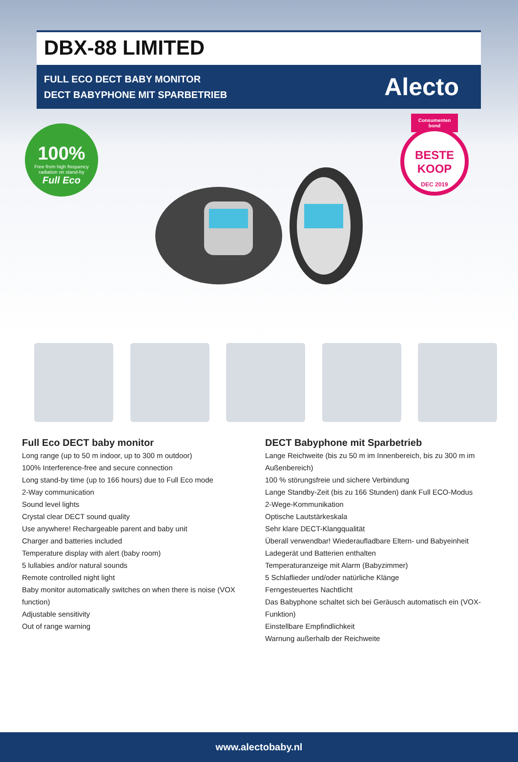DBX-88 LIMITED
FULL ECO DECT BABY MONITOR
DECT BABYPHONE MIT SPARBETRIEB
Alecto
100%
Free from high frequency radiation on stand-by
Full Eco
Consumenten bond
BESTE
KOOP
DEC 2019
Full Eco DECT baby monitor
Long range (up to 50 m indoor, up to 300 m outdoor)
100% Interference-free and secure connection
Long stand-by time (up to 166 hours) due to Full Eco mode
2-Way communication
Sound level lights
Crystal clear DECT sound quality
Use anywhere! Rechargeable parent and baby unit
Charger and batteries included
Temperature display with alert (baby room)
5 lullabies and/or natural sounds
Remote controlled night light
Baby monitor automatically switches on when there is noise (VOX function)
Adjustable sensitivity
Out of range warning
DECT Babyphone mit Sparbetrieb
Lange Reichweite (bis zu 50 m im Innenbereich, bis zu 300 m im Außenbereich)
100 % störungsfreie und sichere Verbindung
Lange Standby-Zeit (bis zu 166 Stunden) dank Full ECO-Modus
2-Wege-Kommunikation
Optische Lautstärkeskala
Sehr klare DECT-Klangqualität
Überall verwendbar! Wiederaufladbare Eltern- und Babyeinheit
Ladegerät und Batterien enthalten
Temperaturanzeige mit Alarm (Babyzimmer)
5 Schlaflieder und/oder natürliche Klänge
Ferngesteuertes Nachtlicht
Das Babyphone schaltet sich bei Geräusch automatisch ein (VOX-Funktion)
Einstellbare Empfindlichkeit
Warnung außerhalb der Reichweite
www.alectobaby.nl